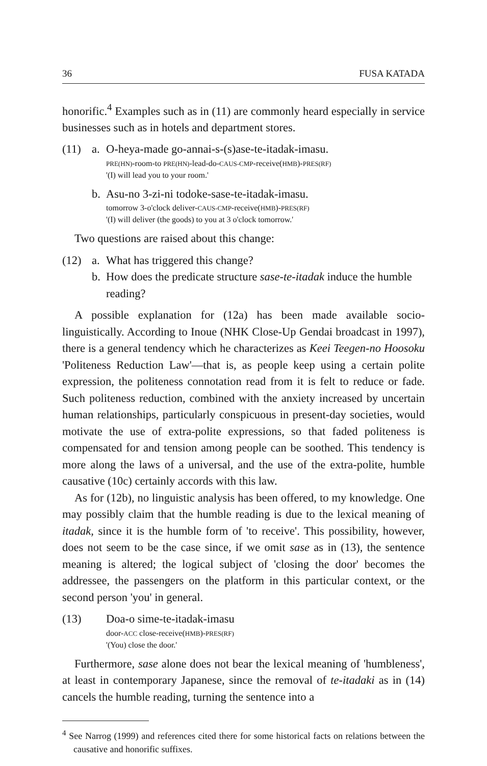36 FUSA KATADA
honorific.<sup>4</sup> Examples such as in (11) are commonly heard especially in service businesses such as in hotels and department stores.
(11) a. O-heya-made go-annai-s-(s)ase-te-itadak-imasu.
PRE(HN)-room-to PRE(HN)-lead-do-CAUS-CMP-receive(HMB)-PRES(RF)
'(I) will lead you to your room.'
b. Asu-no 3-zi-ni todoke-sase-te-itadak-imasu.
tomorrow 3-o'clock deliver-CAUS-CMP-receive(HMB)-PRES(RF)
'(I) will deliver (the goods) to you at 3 o'clock tomorrow.'
Two questions are raised about this change:
(12) a.
b.
What has triggered this change?
How does the predicate structure sase-te-itadak induce the humble reading?
A possible explanation for (12a) has been made available socio-linguistically. According to Inoue (NHK Close-Up Gendai broadcast in 1997), there is a general tendency which he characterizes as Keei Teegen-no Hoosoku 'Politeness Reduction Law'—that is, as people keep using a certain polite expression, the politeness connotation read from it is felt to reduce or fade. Such politeness reduction, combined with the anxiety increased by uncertain human relationships, particularly conspicuous in present-day societies, would motivate the use of extra-polite expressions, so that faded politeness is compensated for and tension among people can be soothed. This tendency is more along the laws of a universal, and the use of the extra-polite, humble causative (10c) certainly accords with this law.
As for (12b), no linguistic analysis has been offered, to my knowledge. One may possibly claim that the humble reading is due to the lexical meaning of itadak, since it is the humble form of 'to receive'. This possibility, however, does not seem to be the case since, if we omit sase as in (13), the sentence meaning is altered; the logical subject of 'closing the door' becomes the addressee, the passengers on the platform in this particular context, or the second person 'you' in general.
(13) Doa-o sime-te-itadak-imasu
door-ACC close-receive(HMB)-PRES(RF)
'(You) close the door.'
Furthermore, sase alone does not bear the lexical meaning of 'humbleness', at least in contemporary Japanese, since the removal of te-itadaki as in (14) cancels the humble reading, turning the sentence into a
<sup>4</sup> See Narrog (1999) and references cited there for some historical facts on relations between the causative and honorific suffixes.